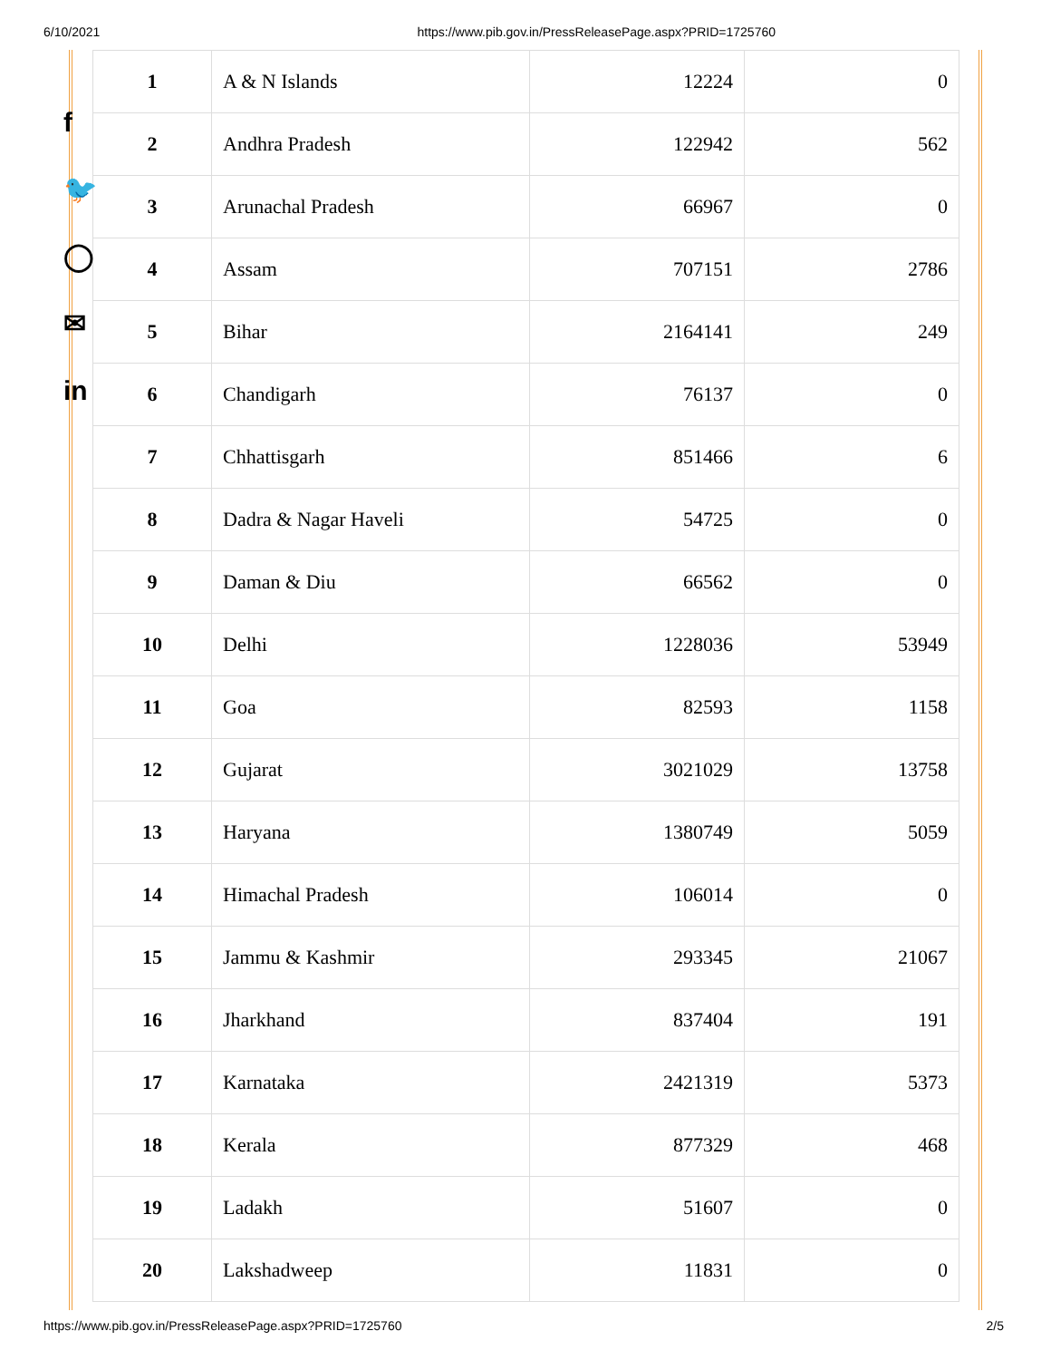6/10/2021 https://www.pib.gov.in/PressReleasePage.aspx?PRID=1725760
f
🐦
◯
✉
in
| 1 | A & N Islands | 12224 | 0 |
| 2 | Andhra Pradesh | 122942 | 562 |
| 3 | Arunachal Pradesh | 66967 | 0 |
| 4 | Assam | 707151 | 2786 |
| 5 | Bihar | 2164141 | 249 |
| 6 | Chandigarh | 76137 | 0 |
| 7 | Chhattisgarh | 851466 | 6 |
| 8 | Dadra & Nagar Haveli | 54725 | 0 |
| 9 | Daman & Diu | 66562 | 0 |
| 10 | Delhi | 1228036 | 53949 |
| 11 | Goa | 82593 | 1158 |
| 12 | Gujarat | 3021029 | 13758 |
| 13 | Haryana | 1380749 | 5059 |
| 14 | Himachal Pradesh | 106014 | 0 |
| 15 | Jammu & Kashmir | 293345 | 21067 |
| 16 | Jharkhand | 837404 | 191 |
| 17 | Karnataka | 2421319 | 5373 |
| 18 | Kerala | 877329 | 468 |
| 19 | Ladakh | 51607 | 0 |
| 20 | Lakshadweep | 11831 | 0 |
https://www.pib.gov.in/PressReleasePage.aspx?PRID=1725760 2/5